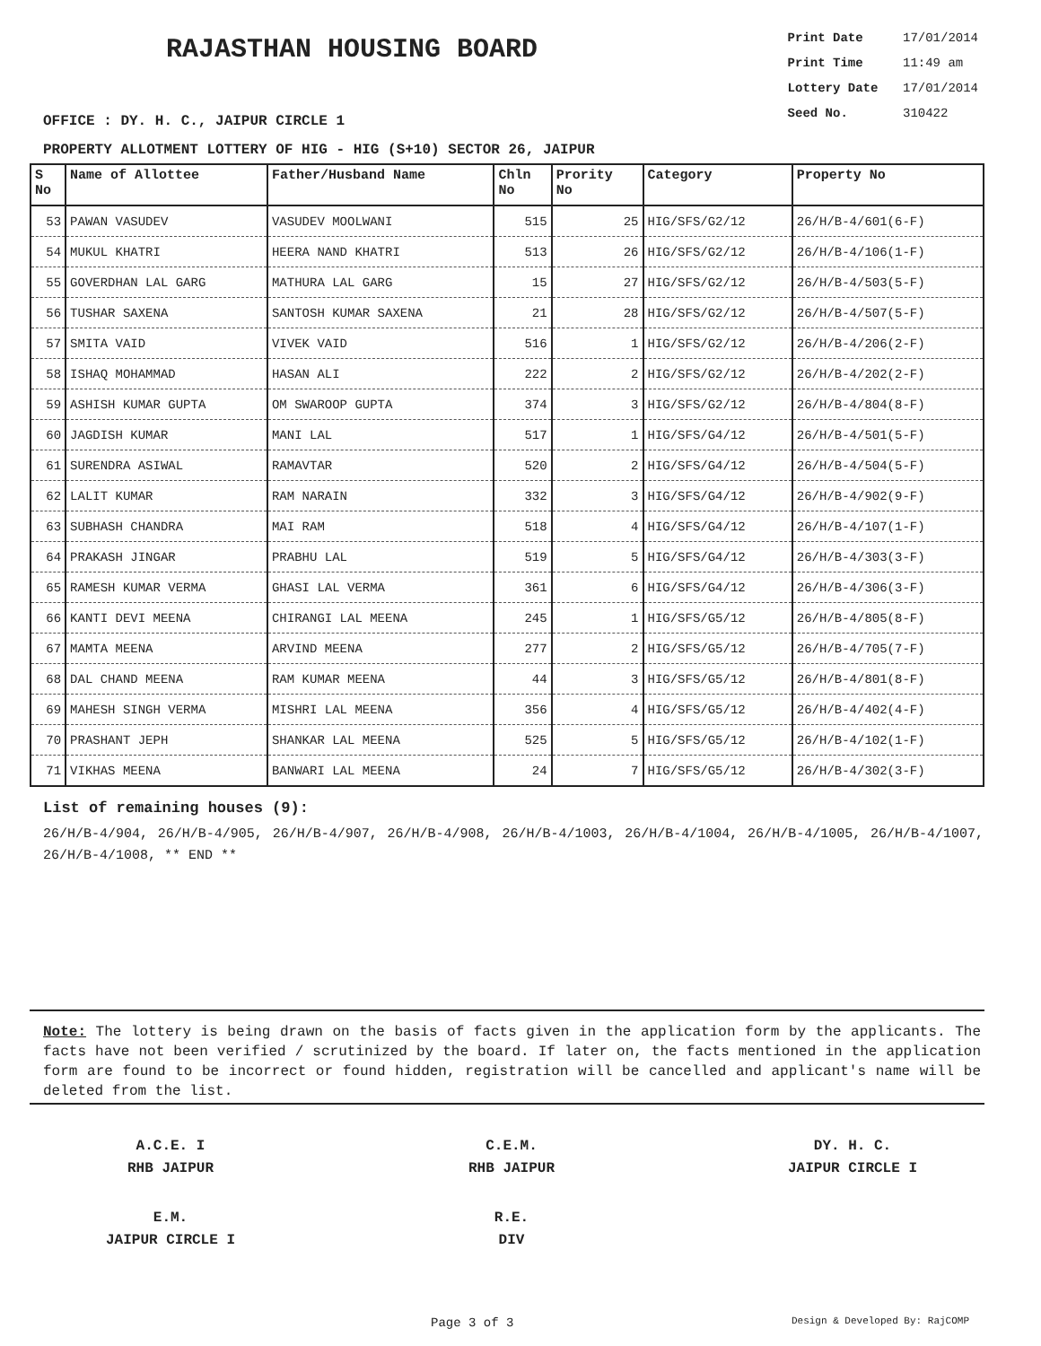RAJASTHAN HOUSING BOARD
Print Date 17/01/2014
Print Time 11:49 am
Lottery Date 17/01/2014
Seed No. 310422
OFFICE : DY. H. C., JAIPUR CIRCLE 1
PROPERTY ALLOTMENT LOTTERY OF HIG - HIG (S+10) SECTOR 26, JAIPUR
| S No | Name of Allottee | Father/Husband Name | Chln No | Prority No | Category | Property No |
| --- | --- | --- | --- | --- | --- | --- |
| 53 | PAWAN VASUDEV | VASUDEV MOOLWANI | 515 | 25 | HIG/SFS/G2/12 | 26/H/B-4/601(6-F) |
| 54 | MUKUL KHATRI | HEERA NAND KHATRI | 513 | 26 | HIG/SFS/G2/12 | 26/H/B-4/106(1-F) |
| 55 | GOVERDHAN LAL GARG | MATHURA LAL GARG | 15 | 27 | HIG/SFS/G2/12 | 26/H/B-4/503(5-F) |
| 56 | TUSHAR SAXENA | SANTOSH KUMAR SAXENA | 21 | 28 | HIG/SFS/G2/12 | 26/H/B-4/507(5-F) |
| 57 | SMITA VAID | VIVEK VAID | 516 | 1 | HIG/SFS/G2/12 | 26/H/B-4/206(2-F) |
| 58 | ISHAQ MOHAMMAD | HASAN ALI | 222 | 2 | HIG/SFS/G2/12 | 26/H/B-4/202(2-F) |
| 59 | ASHISH KUMAR GUPTA | OM SWAROOP GUPTA | 374 | 3 | HIG/SFS/G2/12 | 26/H/B-4/804(8-F) |
| 60 | JAGDISH KUMAR | MANI LAL | 517 | 1 | HIG/SFS/G4/12 | 26/H/B-4/501(5-F) |
| 61 | SURENDRA ASIWAL | RAMAVTAR | 520 | 2 | HIG/SFS/G4/12 | 26/H/B-4/504(5-F) |
| 62 | LALIT KUMAR | RAM NARAIN | 332 | 3 | HIG/SFS/G4/12 | 26/H/B-4/902(9-F) |
| 63 | SUBHASH CHANDRA | MAI RAM | 518 | 4 | HIG/SFS/G4/12 | 26/H/B-4/107(1-F) |
| 64 | PRAKASH JINGAR | PRABHU LAL | 519 | 5 | HIG/SFS/G4/12 | 26/H/B-4/303(3-F) |
| 65 | RAMESH KUMAR VERMA | GHASI LAL VERMA | 361 | 6 | HIG/SFS/G4/12 | 26/H/B-4/306(3-F) |
| 66 | KANTI DEVI MEENA | CHIRANGI LAL MEENA | 245 | 1 | HIG/SFS/G5/12 | 26/H/B-4/805(8-F) |
| 67 | MAMTA MEENA | ARVIND MEENA | 277 | 2 | HIG/SFS/G5/12 | 26/H/B-4/705(7-F) |
| 68 | DAL CHAND MEENA | RAM KUMAR MEENA | 44 | 3 | HIG/SFS/G5/12 | 26/H/B-4/801(8-F) |
| 69 | MAHESH SINGH VERMA | MISHRI LAL MEENA | 356 | 4 | HIG/SFS/G5/12 | 26/H/B-4/402(4-F) |
| 70 | PRASHANT JEPH | SHANKAR LAL MEENA | 525 | 5 | HIG/SFS/G5/12 | 26/H/B-4/102(1-F) |
| 71 | VIKHAS MEENA | BANWARI LAL MEENA | 24 | 7 | HIG/SFS/G5/12 | 26/H/B-4/302(3-F) |
List of remaining houses (9):
26/H/B-4/904, 26/H/B-4/905, 26/H/B-4/907, 26/H/B-4/908, 26/H/B-4/1003, 26/H/B-4/1004, 26/H/B-4/1005, 26/H/B-4/1007, 26/H/B-4/1008, ** END **
Note: The lottery is being drawn on the basis of facts given in the application form by the applicants. The facts have not been verified / scrutinized by the board. If later on, the facts mentioned in the application form are found to be incorrect or found hidden, registration will be cancelled and applicant's name will be deleted from the list.
A.C.E. I
RHB JAIPUR
C.E.M.
RHB JAIPUR
DY. H. C.
JAIPUR CIRCLE I
E.M.
JAIPUR CIRCLE I
R.E.
DIV
Page 3 of 3 Design & Developed By: RajCOMP